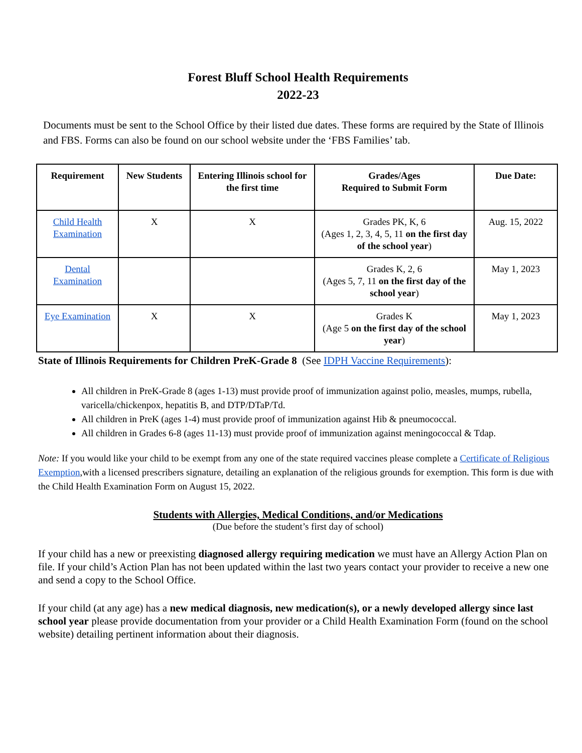Forest Bluff School Health Requirements
2022-23
Documents must be sent to the School Office by their listed due dates. These forms are required by the State of Illinois and FBS. Forms can also be found on our school website under the ‘FBS Families’ tab.
| Requirement | New Students | Entering Illinois school for the first time | Grades/Ages Required to Submit Form | Due Date: |
| --- | --- | --- | --- | --- |
| Child Health Examination | X | X | Grades PK, K, 6 (Ages 1, 2, 3, 4, 5, 11 on the first day of the school year ) | Aug. 15, 2022 |
| Dental Examination | | | Grades K, 2, 6 (Ages 5, 7, 11 on the first day of the school year ) | May 1, 2023 |
| Eye Examination | X | X | Grades K (Age 5 on the first day of the school year ) | May 1, 2023 |
State of Illinois Requirements for Children PreK-Grade 8 (See IDPH Vaccine Requirements):
All children in PreK-Grade 8 (ages 1-13) must provide proof of immunization against polio, measles, mumps, rubella, varicella/chickenpox, hepatitis B, and DTP/DTaP/Td.
All children in PreK (ages 1-4) must provide proof of immunization against Hib & pneumococcal.
All children in Grades 6-8 (ages 11-13) must provide proof of immunization against meningococcal & Tdap.
Note: If you would like your child to be exempt from any one of the state required vaccines please complete a Certificate of Religious Exemption,with a licensed prescribers signature, detailing an explanation of the religious grounds for exemption. This form is due with the Child Health Examination Form on August 15, 2022.
Students with Allergies, Medical Conditions, and/or Medications
(Due before the student’s first day of school)
If your child has a new or preexisting diagnosed allergy requiring medication we must have an Allergy Action Plan on file. If your child’s Action Plan has not been updated within the last two years contact your provider to receive a new one and send a copy to the School Office.
If your child (at any age) has a new medical diagnosis, new medication(s), or a newly developed allergy since last school year please provide documentation from your provider or a Child Health Examination Form (found on the school website) detailing pertinent information about their diagnosis.